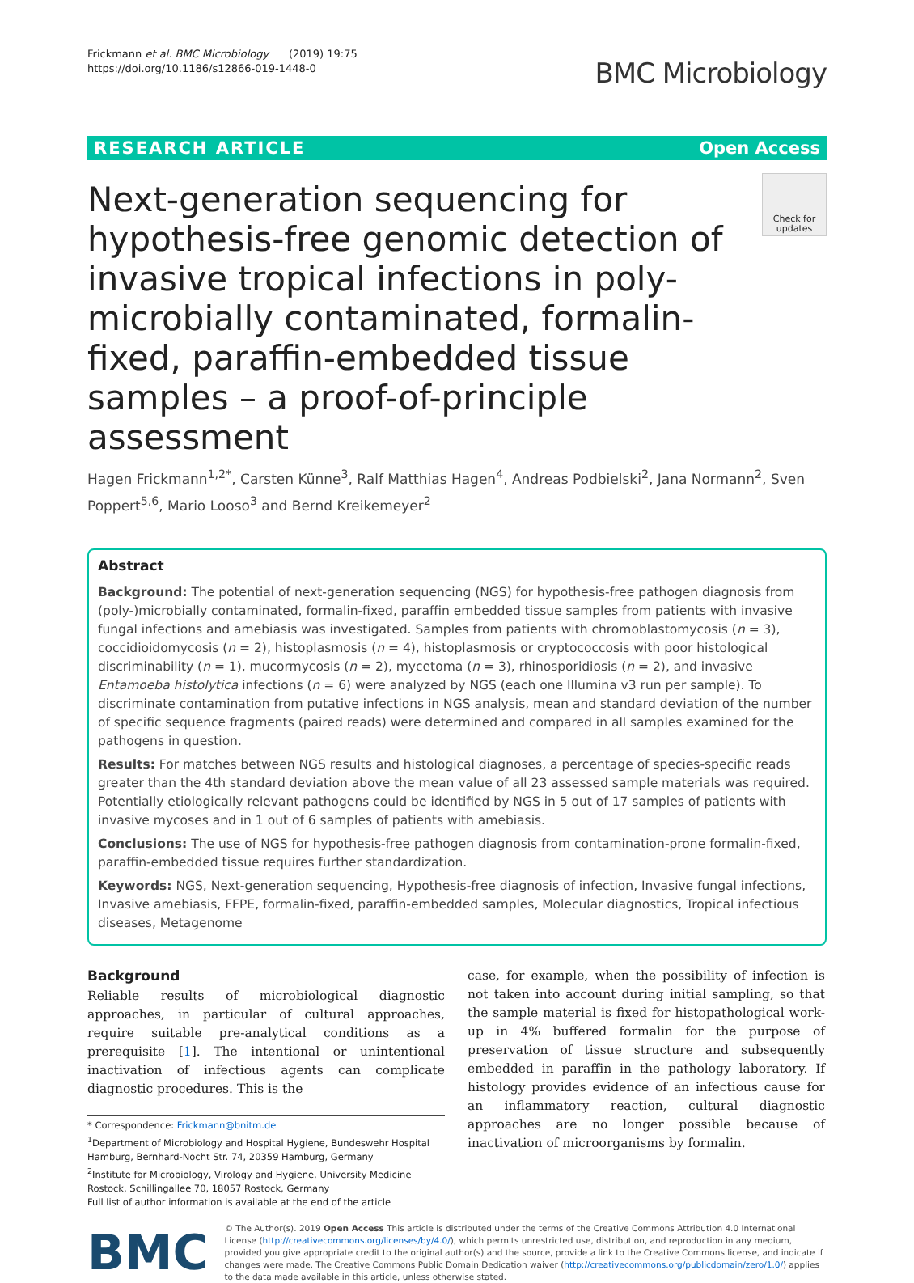Frickmann et al. BMC Microbiology (2019) 19:75
https://doi.org/10.1186/s12866-019-1448-0
BMC Microbiology
RESEARCH ARTICLE Open Access
Next-generation sequencing for hypothesis-free genomic detection of invasive tropical infections in poly-microbially contaminated, formalin-fixed, paraffin-embedded tissue samples – a proof-of-principle assessment
Check for updates
Hagen Frickmann<sup>1,2*</sup>, Carsten Künne<sup>3</sup>, Ralf Matthias Hagen<sup>4</sup>, Andreas Podbielski<sup>2</sup>, Jana Normann<sup>2</sup>, Sven Poppert<sup>5,6</sup>, Mario Looso<sup>3</sup> and Bernd Kreikemeyer<sup>2</sup>
Abstract
Background: The potential of next-generation sequencing (NGS) for hypothesis-free pathogen diagnosis from (poly-)microbially contaminated, formalin-fixed, paraffin embedded tissue samples from patients with invasive fungal infections and amebiasis was investigated. Samples from patients with chromoblastomycosis (n = 3), coccidioidomycosis (n = 2), histoplasmosis (n = 4), histoplasmosis or cryptococcosis with poor histological discriminability (n = 1), mucormycosis (n = 2), mycetoma (n = 3), rhinosporidiosis (n = 2), and invasive Entamoeba histolytica infections (n = 6) were analyzed by NGS (each one Illumina v3 run per sample). To discriminate contamination from putative infections in NGS analysis, mean and standard deviation of the number of specific sequence fragments (paired reads) were determined and compared in all samples examined for the pathogens in question.
Results: For matches between NGS results and histological diagnoses, a percentage of species-specific reads greater than the 4th standard deviation above the mean value of all 23 assessed sample materials was required. Potentially etiologically relevant pathogens could be identified by NGS in 5 out of 17 samples of patients with invasive mycoses and in 1 out of 6 samples of patients with amebiasis.
Conclusions: The use of NGS for hypothesis-free pathogen diagnosis from contamination-prone formalin-fixed, paraffin-embedded tissue requires further standardization.
Keywords: NGS, Next-generation sequencing, Hypothesis-free diagnosis of infection, Invasive fungal infections, Invasive amebiasis, FFPE, formalin-fixed, paraffin-embedded samples, Molecular diagnostics, Tropical infectious diseases, Metagenome
Background
Reliable results of microbiological diagnostic approaches, in particular of cultural approaches, require suitable pre-analytical conditions as a prerequisite [1]. The intentional or unintentional inactivation of infectious agents can complicate diagnostic procedures. This is the
* Correspondence: Frickmann@bnitm.de
<sup>1</sup> Department of Microbiology and Hospital Hygiene, Bundeswehr Hospital Hamburg, Bernhard-Nocht Str. 74, 20359 Hamburg, Germany
<sup>2</sup> Institute for Microbiology, Virology and Hygiene, University Medicine Rostock, Schillingallee 70, 18057 Rostock, Germany
Full list of author information is available at the end of the article
case, for example, when the possibility of infection is not taken into account during initial sampling, so that the sample material is fixed for histopathological work-up in 4% buffered formalin for the purpose of preservation of tissue structure and subsequently embedded in paraffin in the pathology laboratory. If histology provides evidence of an infectious cause for an inflammatory reaction, cultural diagnostic approaches are no longer possible because of inactivation of microorganisms by formalin.
BMC
© The Author(s). 2019 Open Access This article is distributed under the terms of the Creative Commons Attribution 4.0 International License (http://creativecommons.org/licenses/by/4.0/), which permits unrestricted use, distribution, and reproduction in any medium, provided you give appropriate credit to the original author(s) and the source, provide a link to the Creative Commons license, and indicate if changes were made. The Creative Commons Public Domain Dedication waiver (http://creativecommons.org/publicdomain/zero/1.0/) applies to the data made available in this article, unless otherwise stated.